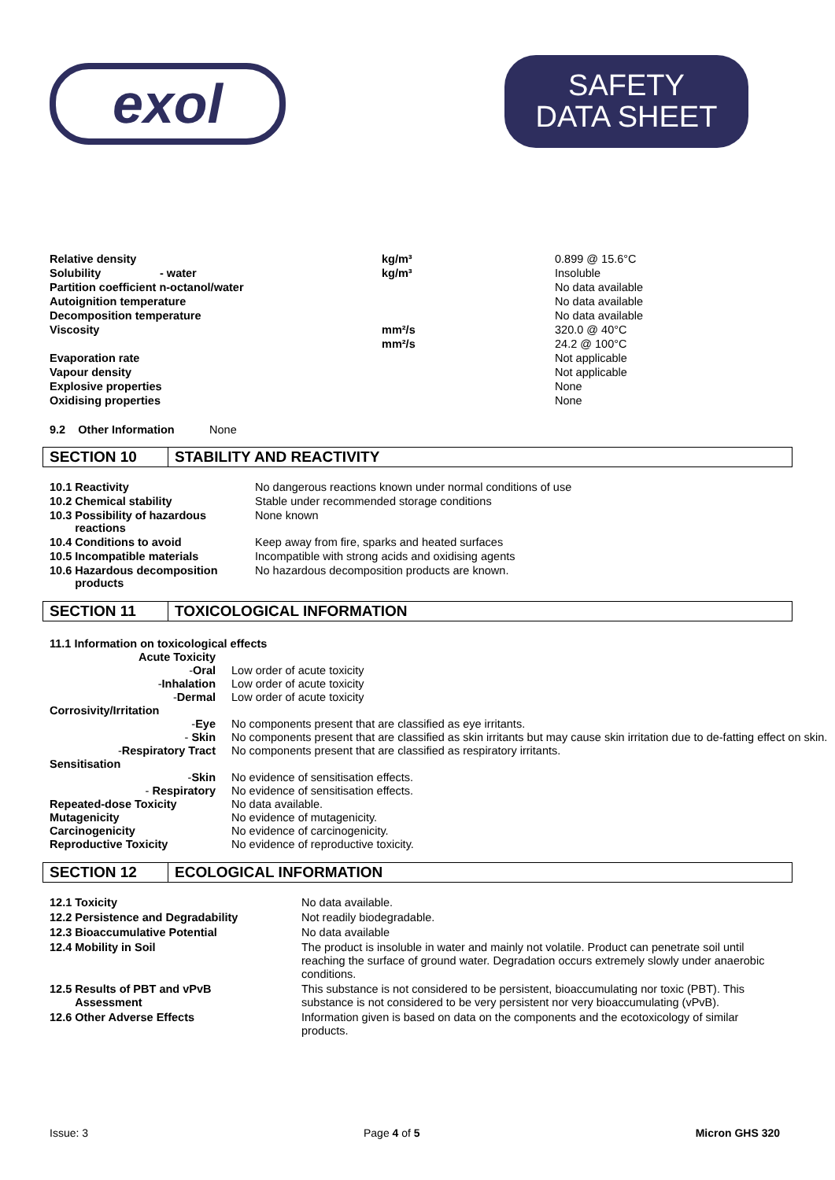exol
SAFETY
DATA SHEET
| Relative density | | kg/m³ | 0.899 @ 15.6°C |
| Solubility | - water | kg/m³ | Insoluble |
| Partition coefficient n-octanol/water | | | No data available |
| Autoignition temperature | | | No data available |
| Decomposition temperature | | | No data available |
| Viscosity | | mm²/s | 320.0 @ 40°C |
| | | mm²/s | 24.2 @ 100°C |
| Evaporation rate | | | Not applicable |
| Vapour density | | | Not applicable |
| Explosive properties | | | None |
| Oxidising properties | | | None |
9.2 Other Information None
SECTION 10 STABILITY AND REACTIVITY
| 10.1 Reactivity | No dangerous reactions known under normal conditions of use |
| 10.2 Chemical stability | Stable under recommended storage conditions |
| 10.3 Possibility of hazardous reactions | None known |
| 10.4 Conditions to avoid | Keep away from fire, sparks and heated surfaces |
| 10.5 Incompatible materials | Incompatible with strong acids and oxidising agents |
| 10.6 Hazardous decomposition products | No hazardous decomposition products are known. |
SECTION 11 TOXICOLOGICAL INFORMATION
| 11.1 Information on toxicological effects | |
| Acute Toxicity | |
| - Oral | Low order of acute toxicity |
| - Inhalation | Low order of acute toxicity |
| - Dermal | Low order of acute toxicity |
| Corrosivity/Irritation | |
| - Eye | No components present that are classified as eye irritants. |
| - Skin | No components present that are classified as skin irritants but may cause skin irritation due to de-fatting effect on skin. |
| - Respiratory Tract | No components present that are classified as respiratory irritants. |
| Sensitisation | |
| - Skin | No evidence of sensitisation effects. |
| - Respiratory | No evidence of sensitisation effects. |
| Repeated-dose Toxicity | No data available. |
| Mutagenicity | No evidence of mutagenicity. |
| Carcinogenicity | No evidence of carcinogenicity. |
| Reproductive Toxicity | No evidence of reproductive toxicity. |
SECTION 12 ECOLOGICAL INFORMATION
| 12.1 Toxicity | No data available. |
| 12.2 Persistence and Degradability | Not readily biodegradable. |
| 12.3 Bioaccumulative Potential | No data available |
| 12.4 Mobility in Soil | The product is insoluble in water and mainly not volatile. Product can penetrate soil until reaching the surface of ground water. Degradation occurs extremely slowly under anaerobic conditions. |
| 12.5 Results of PBT and vPvB Assessment | This substance is not considered to be persistent, bioaccumulating nor toxic (PBT). This substance is not considered to be very persistent nor very bioaccumulating (vPvB). |
| 12.6 Other Adverse Effects | Information given is based on data on the components and the ecotoxicology of similar products. |
Issue: 3 Page 4 of 5 Micron GHS 320